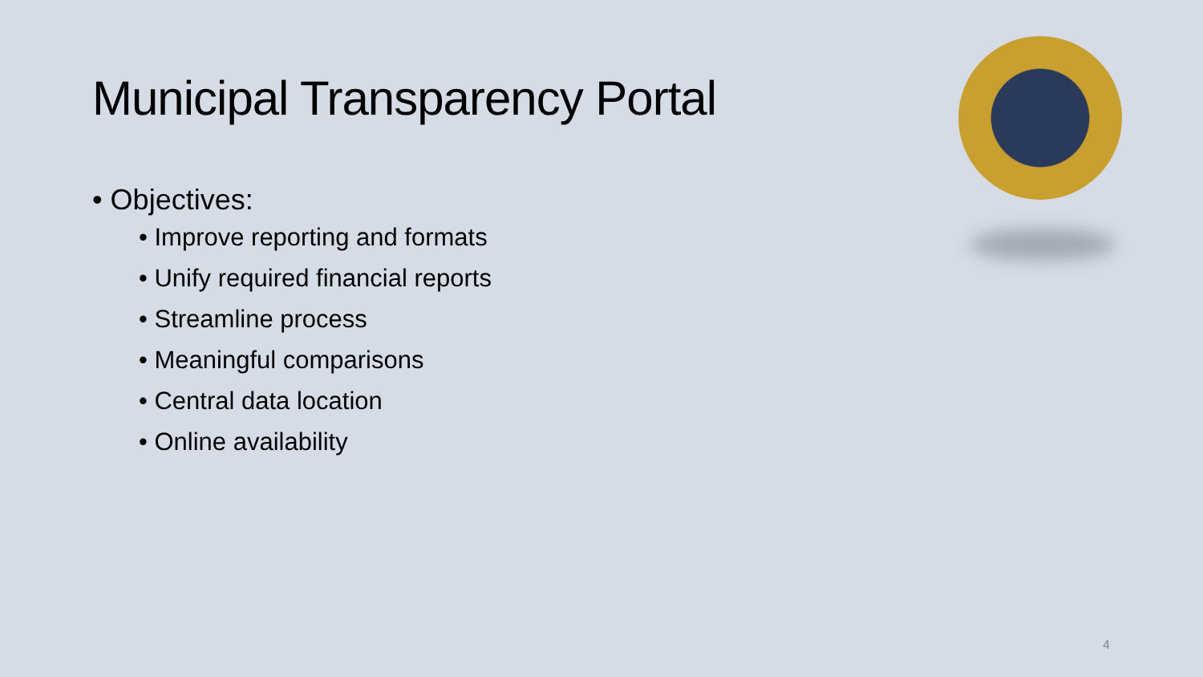Municipal Transparency Portal
• Objectives:
• Improve reporting and formats
• Unify required financial reports
• Streamline process
• Meaningful comparisons
• Central data location
• Online availability
4